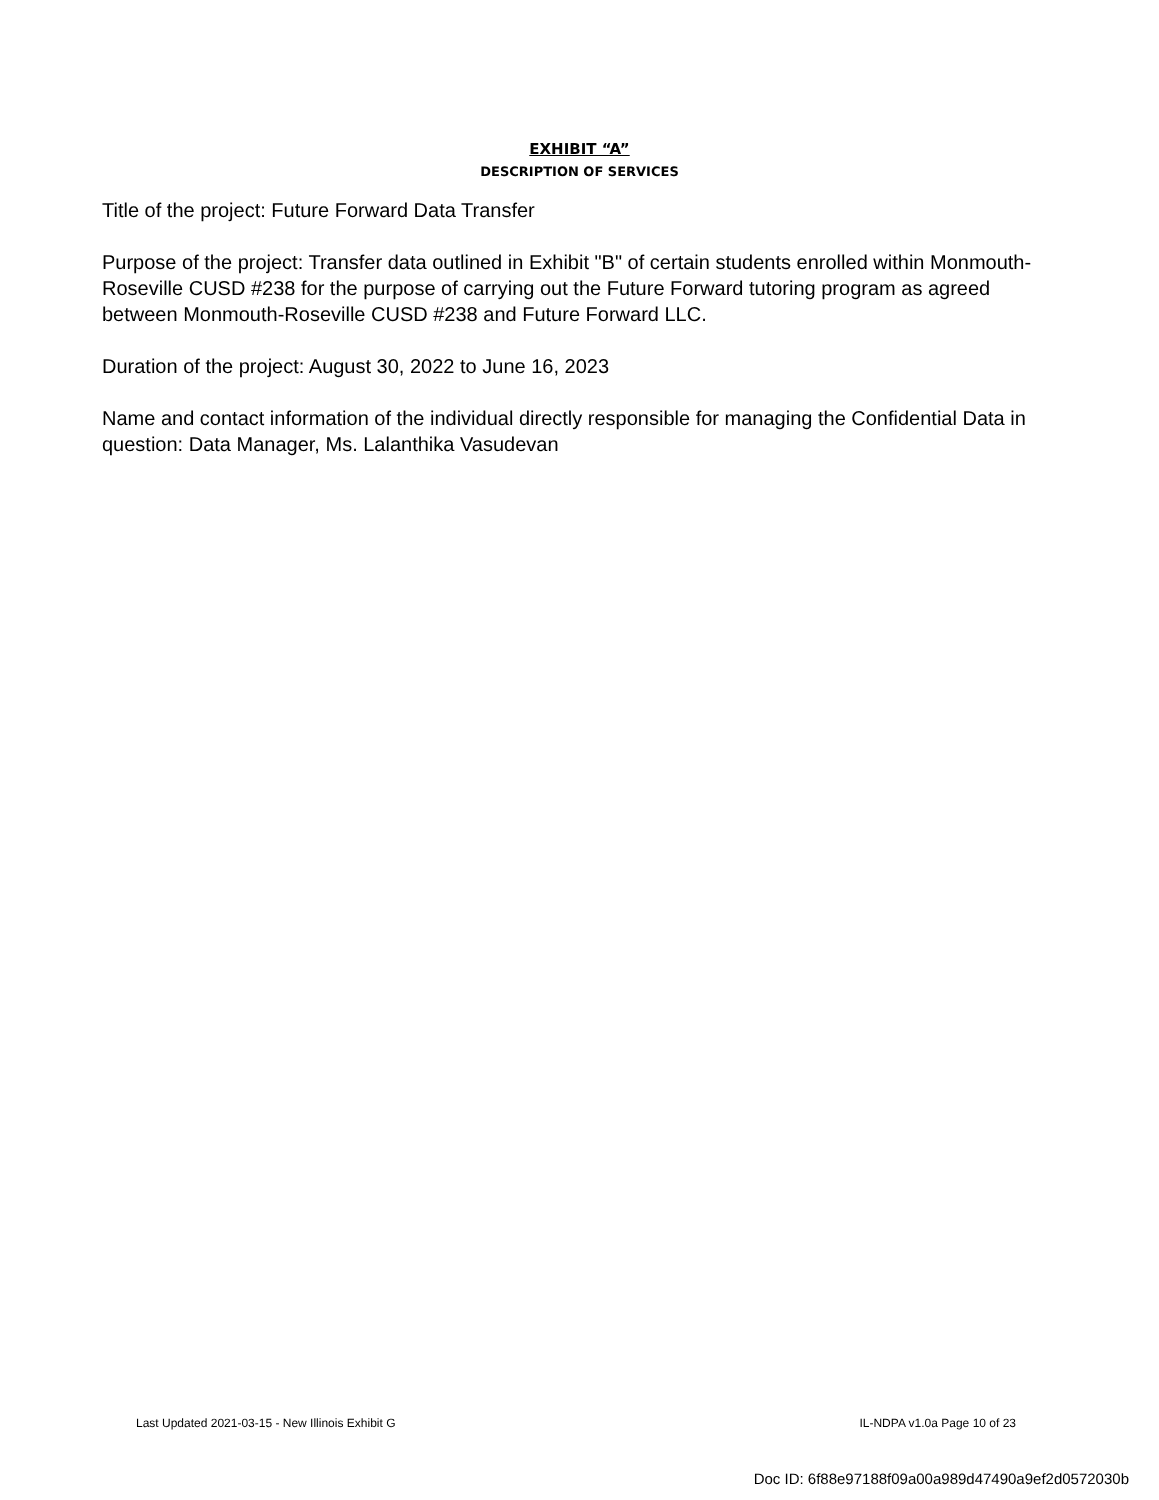EXHIBIT “A”
DESCRIPTION OF SERVICES
Title of the project: Future Forward Data Transfer
Purpose of the project: Transfer data outlined in Exhibit "B" of certain students enrolled within Monmouth-Roseville CUSD #238 for the purpose of carrying out the Future Forward tutoring program as agreed between Monmouth-Roseville CUSD #238 and Future Forward LLC.
Duration of the project: August 30, 2022 to June 16, 2023
Name and contact information of the individual directly responsible for managing the Confidential Data in question: Data Manager, Ms. Lalanthika Vasudevan
Last Updated 2021-03-15 - New Illinois Exhibit G IL-NDPA v1.0a Page 10 of 23
Doc ID: 6f88e97188f09a00a989d47490a9ef2d0572030b